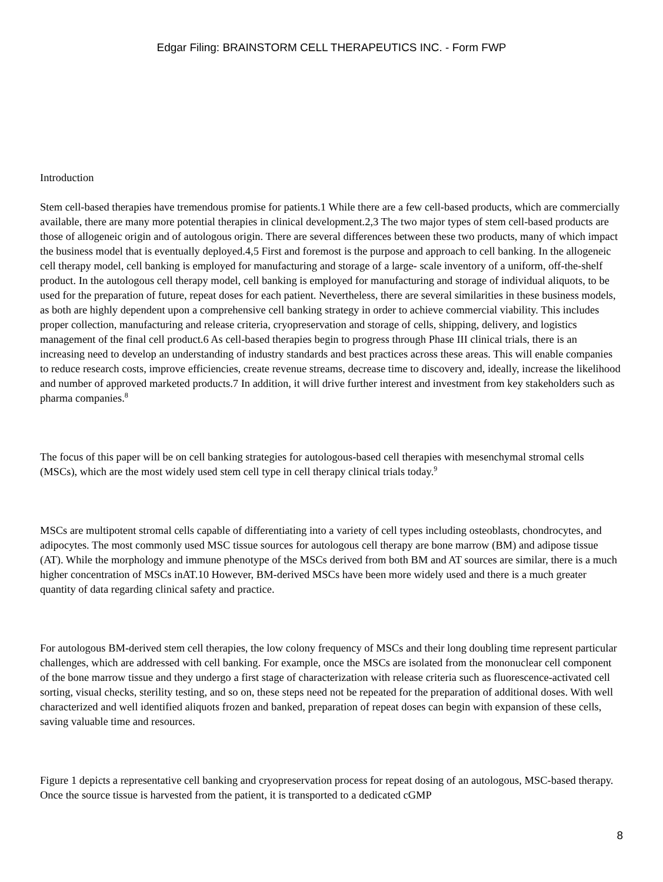Edgar Filing: BRAINSTORM CELL THERAPEUTICS INC. - Form FWP
Introduction
Stem cell-based therapies have tremendous promise for patients.1 While there are a few cell-based products, which are commercially available, there are many more potential therapies in clinical development.2,3 The two major types of stem cell-based products are those of allogeneic origin and of autologous origin. There are several differences between these two products, many of which impact the business model that is eventually deployed.4,5 First and foremost is the purpose and approach to cell banking. In the allogeneic cell therapy model, cell banking is employed for manufacturing and storage of a large- scale inventory of a uniform, off-the-shelf product. In the autologous cell therapy model, cell banking is employed for manufacturing and storage of individual aliquots, to be used for the preparation of future, repeat doses for each patient. Nevertheless, there are several similarities in these business models, as both are highly dependent upon a comprehensive cell banking strategy in order to achieve commercial viability. This includes proper collection, manufacturing and release criteria, cryopreservation and storage of cells, shipping, delivery, and logistics management of the final cell product.6 As cell-based therapies begin to progress through Phase III clinical trials, there is an increasing need to develop an understanding of industry standards and best practices across these areas. This will enable companies to reduce research costs, improve efficiencies, create revenue streams, decrease time to discovery and, ideally, increase the likelihood and number of approved marketed products.7 In addition, it will drive further interest and investment from key stakeholders such as pharma companies.<sup>8</sup>
The focus of this paper will be on cell banking strategies for autologous-based cell therapies with mesenchymal stromal cells (MSCs), which are the most widely used stem cell type in cell therapy clinical trials today.<sup>9</sup>
MSCs are multipotent stromal cells capable of differentiating into a variety of cell types including osteoblasts, chondrocytes, and adipocytes. The most commonly used MSC tissue sources for autologous cell therapy are bone marrow (BM) and adipose tissue (AT). While the morphology and immune phenotype of the MSCs derived from both BM and AT sources are similar, there is a much higher concentration of MSCs inAT.10 However, BM-derived MSCs have been more widely used and there is a much greater quantity of data regarding clinical safety and practice.
For autologous BM-derived stem cell therapies, the low colony frequency of MSCs and their long doubling time represent particular challenges, which are addressed with cell banking. For example, once the MSCs are isolated from the mononuclear cell component of the bone marrow tissue and they undergo a first stage of characterization with release criteria such as fluorescence-activated cell sorting, visual checks, sterility testing, and so on, these steps need not be repeated for the preparation of additional doses. With well characterized and well identified aliquots frozen and banked, preparation of repeat doses can begin with expansion of these cells, saving valuable time and resources.
Figure 1 depicts a representative cell banking and cryopreservation process for repeat dosing of an autologous, MSC-based therapy. Once the source tissue is harvested from the patient, it is transported to a dedicated cGMP
8